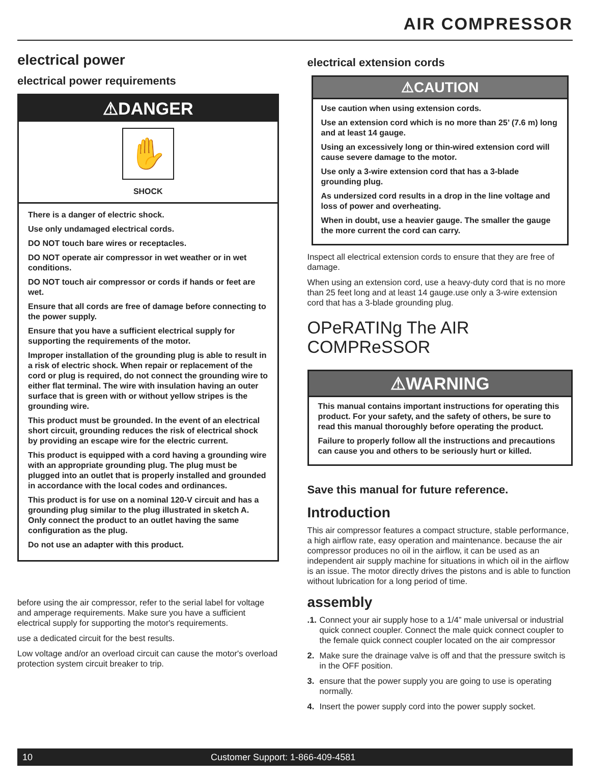AIR COMPRESSOR
electrical power
electrical power requirements
⚠DANGER
✋
SHOCK
There is a danger of electric shock.
Use only undamaged electrical cords.
DO NOT touch bare wires or receptacles.
DO NOT operate air compressor in wet weather or in wet conditions.
DO NOT touch air compressor or cords if hands or feet are wet.
Ensure that all cords are free of damage before connecting to the power supply.
Ensure that you have a sufficient electrical supply for supporting the requirements of the motor.
Improper installation of the grounding plug is able to result in a risk of electric shock. When repair or replacement of the cord or plug is required, do not connect the grounding wire to either flat terminal. The wire with insulation having an outer surface that is green with or without yellow stripes is the grounding wire.
This product must be grounded. In the event of an electrical short circuit, grounding reduces the risk of electrical shock by providing an escape wire for the electric current.
This product is equipped with a cord having a grounding wire with an appropriate grounding plug. The plug must be plugged into an outlet that is properly installed and grounded in accordance with the local codes and ordinances.
This product is for use on a nominal 120-V circuit and has a grounding plug similar to the plug illustrated in sketch A. Only connect the product to an outlet having the same configuration as the plug.
Do not use an adapter with this product.
before using the air compressor, refer to the serial label for voltage and amperage requirements. Make sure you have a sufficient electrical supply for supporting the motor's requirements.
use a dedicated circuit for the best results.
Low voltage and/or an overload circuit can cause the motor's overload protection system circuit breaker to trip.
electrical extension cords
⚠CAUTION
Use caution when using extension cords.
Use an extension cord which is no more than 25’ (7.6 m) long and at least 14 gauge.
Using an excessively long or thin-wired extension cord will cause severe damage to the motor.
Use only a 3-wire extension cord that has a 3-blade grounding plug.
As undersized cord results in a drop in the line voltage and loss of power and overheating.
When in doubt, use a heavier gauge. The smaller the gauge the more current the cord can carry.
Inspect all electrical extension cords to ensure that they are free of damage.
When using an extension cord, use a heavy-duty cord that is no more than 25 feet long and at least 14 gauge.use only a 3-wire extension cord that has a 3-blade grounding plug.
OPeRATINg The AIR COMPReSSOR
⚠WARNING
This manual contains important instructions for operating this product. For your safety, and the safety of others, be sure to read this manual thoroughly before operating the product.
Failure to properly follow all the instructions and precautions can cause you and others to be seriously hurt or killed.
Save this manual for future reference.
Introduction
This air compressor features a compact structure, stable performance, a high airflow rate, easy operation and maintenance. because the air compressor produces no oil in the airflow, it can be used as an independent air supply machine for situations in which oil in the airflow is an issue. The motor directly drives the pistons and is able to function without lubrication for a long period of time.
assembly
.1. Connect your air supply hose to a 1/4” male universal or industrial quick connect coupler. Connect the male quick connect coupler to the female quick connect coupler located on the air compressor
2. Make sure the drainage valve is off and that the pressure switch is in the OFF position.
3. ensure that the power supply you are going to use is operating normally.
4. Insert the power supply cord into the power supply socket.
10 Customer Support: 1-866-409-4581